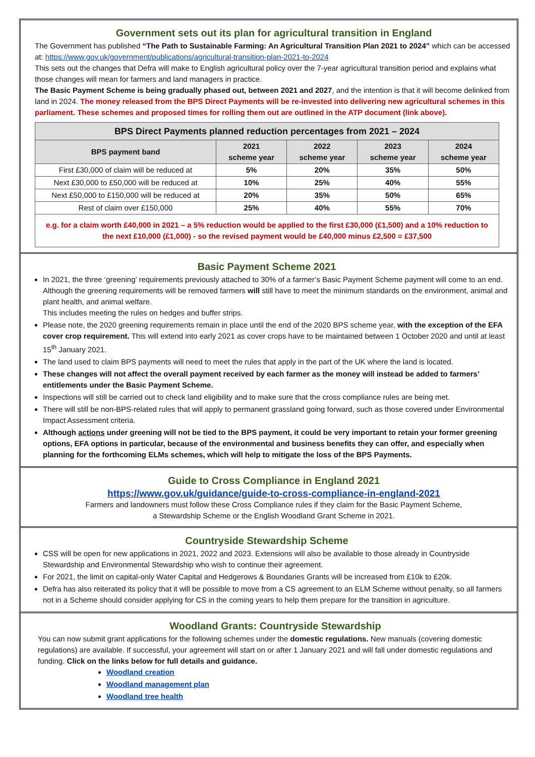Government sets out its plan for agricultural transition in England
The Government has published “The Path to Sustainable Farming: An Agricultural Transition Plan 2021 to 2024” which can be accessed at: https://www.gov.uk/government/publications/agricultural-transition-plan-2021-to-2024
This sets out the changes that Defra will make to English agricultural policy over the 7-year agricultural transition period and explains what those changes will mean for farmers and land managers in practice.
The Basic Payment Scheme is being gradually phased out, between 2021 and 2027, and the intention is that it will become delinked from land in 2024. The money released from the BPS Direct Payments will be re-invested into delivering new agricultural schemes in this parliament. These schemes and proposed times for rolling them out are outlined in the ATP document (link above).
| BPS Direct Payments planned reduction percentages from 2021 – 2024 | | | | |
| BPS payment band | 2021 scheme year | 2022 scheme year | 2023 scheme year | 2024 scheme year |
| First £30,000 of claim will be reduced at | 5% | 20% | 35% | 50% |
| Next £30,000 to £50,000 will be reduced at | 10% | 25% | 40% | 55% |
| Next £50,000 to £150,000 will be reduced at | 20% | 35% | 50% | 65% |
| Rest of claim over £150,000 | 25% | 40% | 55% | 70% |
| e.g. for a claim worth £40,000 in 2021 – a 5% reduction would be applied to the first £30,000 (£1,500) and a 10% reduction to the next £10,000 (£1,000) - so the revised payment would be £40,000 minus £2,500 = £37,500 | | | | |
Basic Payment Scheme 2021
In 2021, the three ‘greening’ requirements previously attached to 30% of a farmer’s Basic Payment Scheme payment will come to an end. Although the greening requirements will be removed farmers will still have to meet the minimum standards on the environment, animal and plant health, and animal welfare.
This includes meeting the rules on hedges and buffer strips.
Please note, the 2020 greening requirements remain in place until the end of the 2020 BPS scheme year, with the exception of the EFA cover crop requirement. This will extend into early 2021 as cover crops have to be maintained between 1 October 2020 and until at least 15<sup>th</sup> January 2021.
The land used to claim BPS payments will need to meet the rules that apply in the part of the UK where the land is located.
These changes will not affect the overall payment received by each farmer as the money will instead be added to farmers’ entitlements under the Basic Payment Scheme.
Inspections will still be carried out to check land eligibility and to make sure that the cross compliance rules are being met.
There will still be non-BPS-related rules that will apply to permanent grassland going forward, such as those covered under Environmental Impact Assessment criteria.
Although actions under greening will not be tied to the BPS payment, it could be very important to retain your former greening options, EFA options in particular, because of the environmental and business benefits they can offer, and especially when planning for the forthcoming ELMs schemes, which will help to mitigate the loss of the BPS Payments.
Guide to Cross Compliance in England 2021
https://www.gov.uk/guidance/guide-to-cross-compliance-in-england-2021
Farmers and landowners must follow these Cross Compliance rules if they claim for the Basic Payment Scheme,
a Stewardship Scheme or the English Woodland Grant Scheme in 2021.
Countryside Stewardship Scheme
CSS will be open for new applications in 2021, 2022 and 2023. Extensions will also be available to those already in Countryside Stewardship and Environmental Stewardship who wish to continue their agreement.
For 2021, the limit on capital-only Water Capital and Hedgerows & Boundaries Grants will be increased from £10k to £20k.
Defra has also reiterated its policy that it will be possible to move from a CS agreement to an ELM Scheme without penalty, so all farmers not in a Scheme should consider applying for CS in the coming years to help them prepare for the transition in agriculture.
Woodland Grants: Countryside Stewardship
You can now submit grant applications for the following schemes under the domestic regulations. New manuals (covering domestic regulations) are available. If successful, your agreement will start on or after 1 January 2021 and will fall under domestic regulations and funding. Click on the links below for full details and guidance.
Woodland creation
Woodland management plan
Woodland tree health